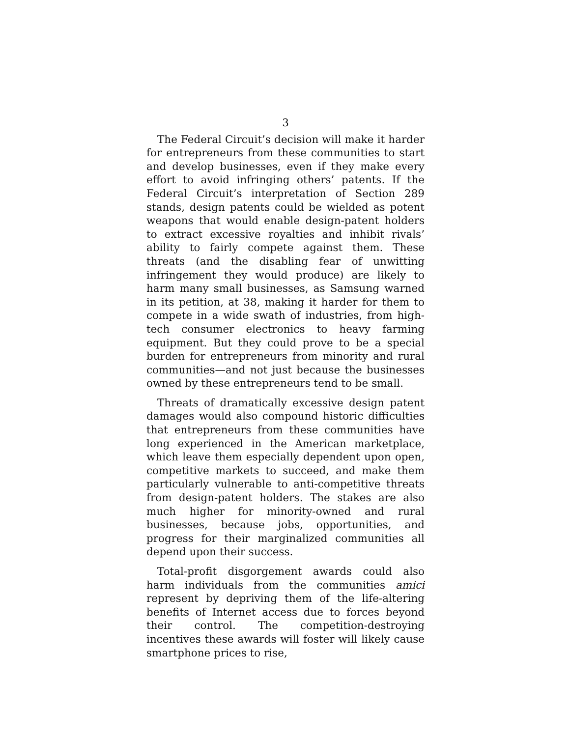3
The Federal Circuit’s decision will make it harder for entrepreneurs from these communities to start and develop businesses, even if they make every effort to avoid infringing others’ patents. If the Federal Circuit’s interpretation of Section 289 stands, design patents could be wielded as potent weapons that would enable design-patent holders to extract excessive royalties and inhibit rivals’ ability to fairly compete against them. These threats (and the disabling fear of unwitting infringement they would produce) are likely to harm many small businesses, as Samsung warned in its petition, at 38, making it harder for them to compete in a wide swath of industries, from high-tech consumer electronics to heavy farming equipment. But they could prove to be a special burden for entrepreneurs from minority and rural communities—and not just because the businesses owned by these entrepreneurs tend to be small.
Threats of dramatically excessive design patent damages would also compound historic difficulties that entrepreneurs from these communities have long experienced in the American marketplace, which leave them especially dependent upon open, competitive markets to succeed, and make them particularly vulnerable to anti-competitive threats from design-patent holders. The stakes are also much higher for minority-owned and rural businesses, because jobs, opportunities, and progress for their marginalized communities all depend upon their success.
Total-profit disgorgement awards could also harm individuals from the communities amici represent by depriving them of the life-altering benefits of Internet access due to forces beyond their control. The competition-destroying incentives these awards will foster will likely cause smartphone prices to rise,